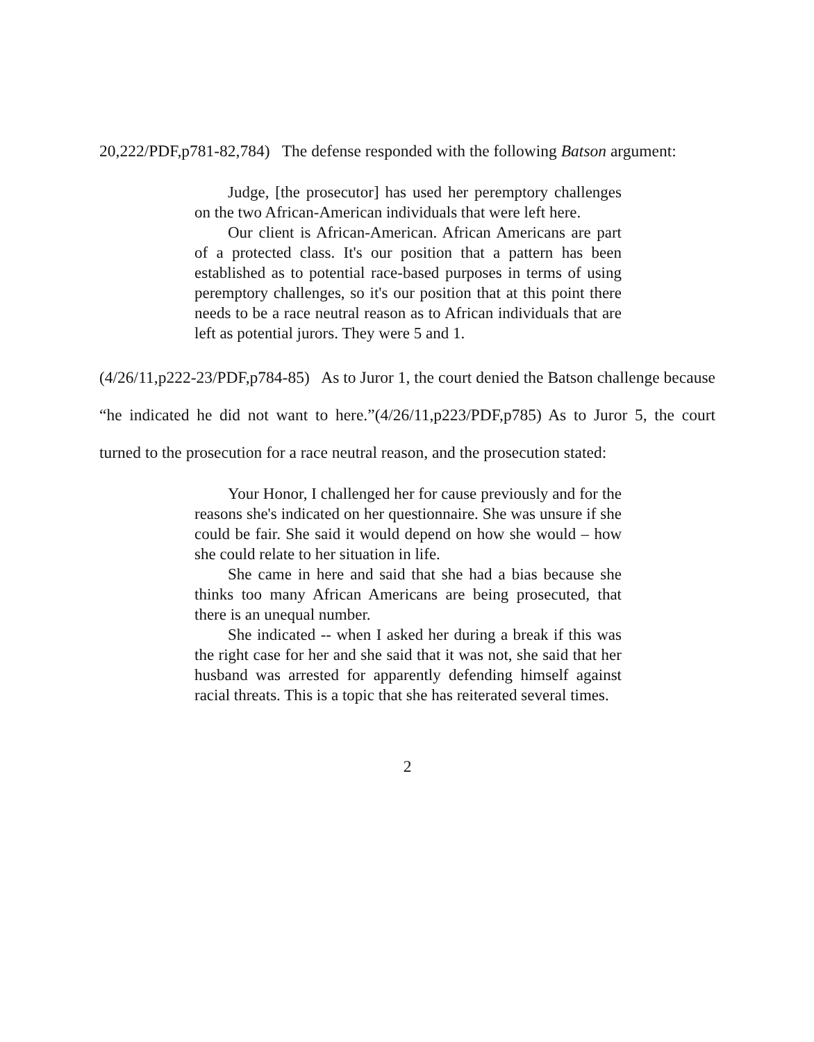20,222/PDF,p781-82,784) The defense responded with the following Batson argument:
Judge, [the prosecutor] has used her peremptory challenges on the two African-American individuals that were left here.
Our client is African-American. African Americans are part of a protected class. It's our position that a pattern has been established as to potential race-based purposes in terms of using peremptory challenges, so it's our position that at this point there needs to be a race neutral reason as to African individuals that are left as potential jurors. They were 5 and 1.
(4/26/11,p222-23/PDF,p784-85) As to Juror 1, the court denied the Batson challenge because “he indicated he did not want to here.”(4/26/11,p223/PDF,p785) As to Juror 5, the court turned to the prosecution for a race neutral reason, and the prosecution stated:
Your Honor, I challenged her for cause previously and for the reasons she's indicated on her questionnaire. She was unsure if she could be fair. She said it would depend on how she would – how she could relate to her situation in life.
She came in here and said that she had a bias because she thinks too many African Americans are being prosecuted, that there is an unequal number.
She indicated -- when I asked her during a break if this was the right case for her and she said that it was not, she said that her husband was arrested for apparently defending himself against racial threats. This is a topic that she has reiterated several times.
2